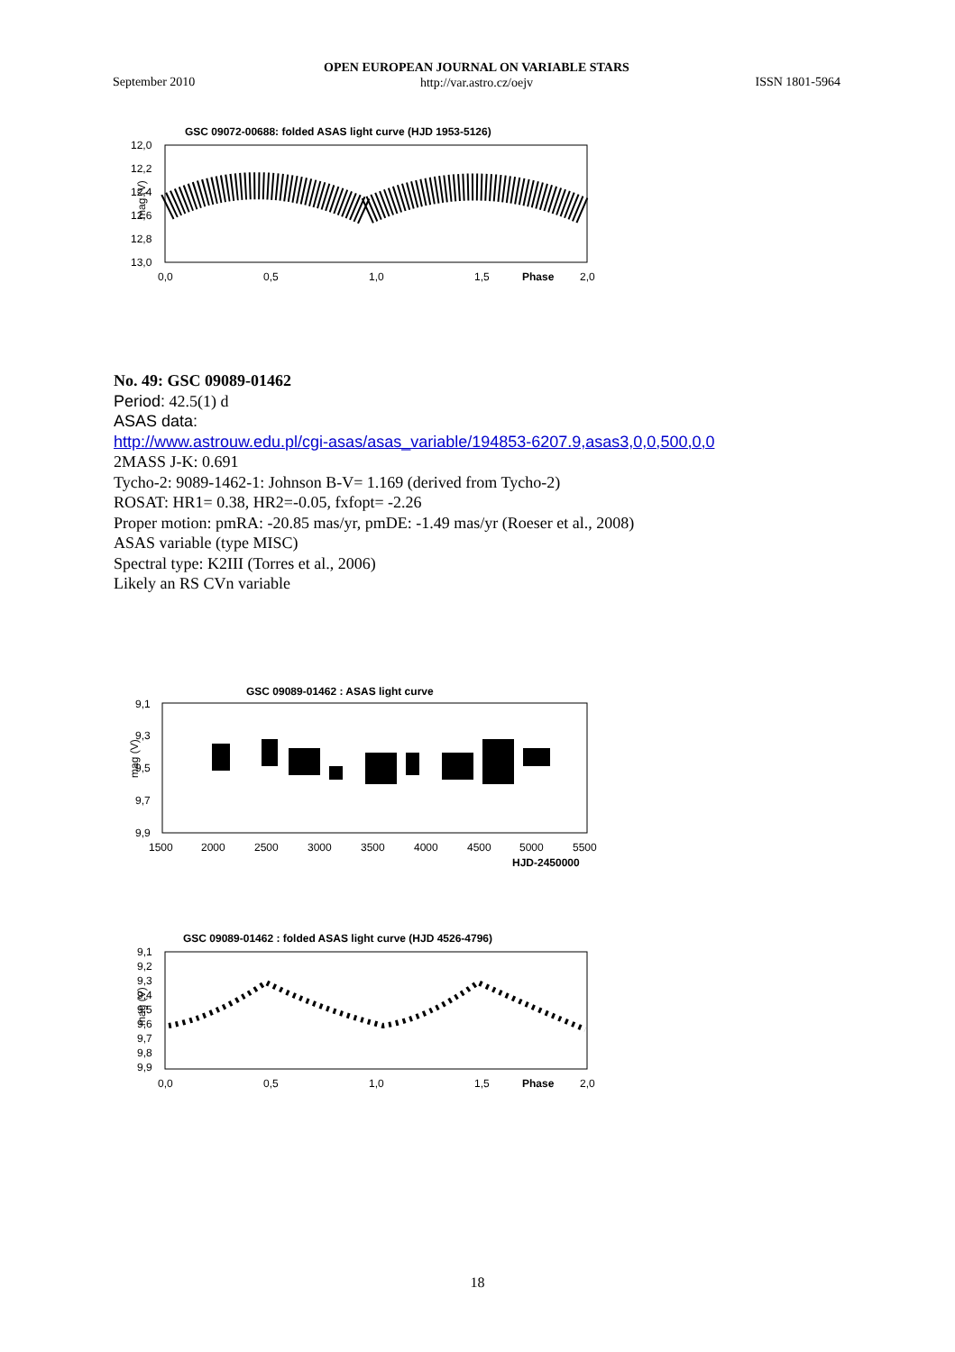OPEN EUROPEAN JOURNAL ON VARIABLE STARS
http://var.astro.cz/oejv
September 2010 ISSN 1801-5964
GSC 09072-00688: folded ASAS light curve (HJD 1953-5126)
12,0
12,2
12,4
12,6
12,8
13,0
mag (V)
0,0
0,5
1,0
1,5
Phase
2,0
No. 49: GSC 09089-01462
Period: 42.5(1) d
ASAS data:
http://www.astrouw.edu.pl/cgi-asas/asas_variable/194853-6207.9,asas3,0,0,500,0,0
2MASS J-K: 0.691
Tycho-2: 9089-1462-1: Johnson B-V= 1.169 (derived from Tycho-2)
ROSAT: HR1= 0.38, HR2=-0.05, fxfopt= -2.26
Proper motion: pmRA: -20.85 mas/yr, pmDE: -1.49 mas/yr (Roeser et al., 2008)
ASAS variable (type MISC)
Spectral type: K2III (Torres et al., 2006)
Likely an RS CVn variable
GSC 09089-01462 : ASAS light curve
9,1
9,3
9,5
9,7
9,9
mag (V)
1500
2000
2500
3000
3500
4000
4500
5000
5500
HJD-2450000
GSC 09089-01462 : folded ASAS light curve (HJD 4526-4796)
9,1
9,2
9,3
9,4
9,5
9,6
9,7
9,8
9,9
mag (V)
0,0
0,5
1,0
1,5
Phase
2,0
18